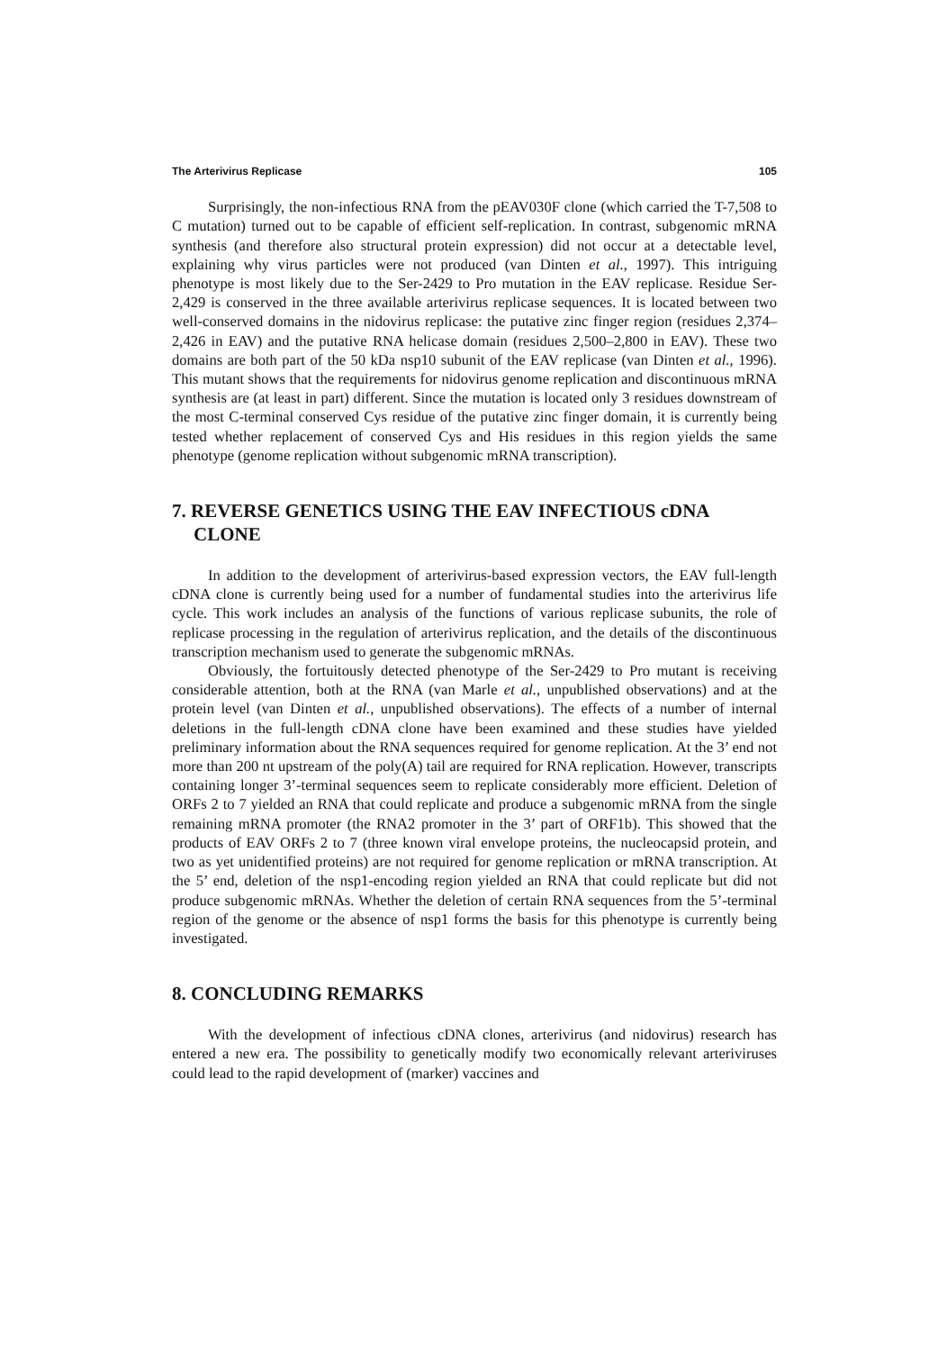The Arterivirus Replicase 105
Surprisingly, the non-infectious RNA from the pEAV030F clone (which carried the T-7,508 to C mutation) turned out to be capable of efficient self-replication. In contrast, subgenomic mRNA synthesis (and therefore also structural protein expression) did not occur at a detectable level, explaining why virus particles were not produced (van Dinten et al., 1997). This intriguing phenotype is most likely due to the Ser-2429 to Pro mutation in the EAV replicase. Residue Ser-2,429 is conserved in the three available arterivirus replicase sequences. It is located between two well-conserved domains in the nidovirus replicase: the putative zinc finger region (residues 2,374–2,426 in EAV) and the putative RNA helicase domain (residues 2,500–2,800 in EAV). These two domains are both part of the 50 kDa nsp10 subunit of the EAV replicase (van Dinten et al., 1996). This mutant shows that the requirements for nidovirus genome replication and discontinuous mRNA synthesis are (at least in part) different. Since the mutation is located only 3 residues downstream of the most C-terminal conserved Cys residue of the putative zinc finger domain, it is currently being tested whether replacement of conserved Cys and His residues in this region yields the same phenotype (genome replication without subgenomic mRNA transcription).
7. REVERSE GENETICS USING THE EAV INFECTIOUS cDNA CLONE
In addition to the development of arterivirus-based expression vectors, the EAV full-length cDNA clone is currently being used for a number of fundamental studies into the arterivirus life cycle. This work includes an analysis of the functions of various replicase subunits, the role of replicase processing in the regulation of arterivirus replication, and the details of the discontinuous transcription mechanism used to generate the subgenomic mRNAs.
Obviously, the fortuitously detected phenotype of the Ser-2429 to Pro mutant is receiving considerable attention, both at the RNA (van Marle et al., unpublished observations) and at the protein level (van Dinten et al., unpublished observations). The effects of a number of internal deletions in the full-length cDNA clone have been examined and these studies have yielded preliminary information about the RNA sequences required for genome replication. At the 3’ end not more than 200 nt upstream of the poly(A) tail are required for RNA replication. However, transcripts containing longer 3’-terminal sequences seem to replicate considerably more efficient. Deletion of ORFs 2 to 7 yielded an RNA that could replicate and produce a subgenomic mRNA from the single remaining mRNA promoter (the RNA2 promoter in the 3’ part of ORF1b). This showed that the products of EAV ORFs 2 to 7 (three known viral envelope proteins, the nucleocapsid protein, and two as yet unidentified proteins) are not required for genome replication or mRNA transcription. At the 5’ end, deletion of the nsp1-encoding region yielded an RNA that could replicate but did not produce subgenomic mRNAs. Whether the deletion of certain RNA sequences from the 5’-terminal region of the genome or the absence of nsp1 forms the basis for this phenotype is currently being investigated.
8. CONCLUDING REMARKS
With the development of infectious cDNA clones, arterivirus (and nidovirus) research has entered a new era. The possibility to genetically modify two economically relevant arteriviruses could lead to the rapid development of (marker) vaccines and